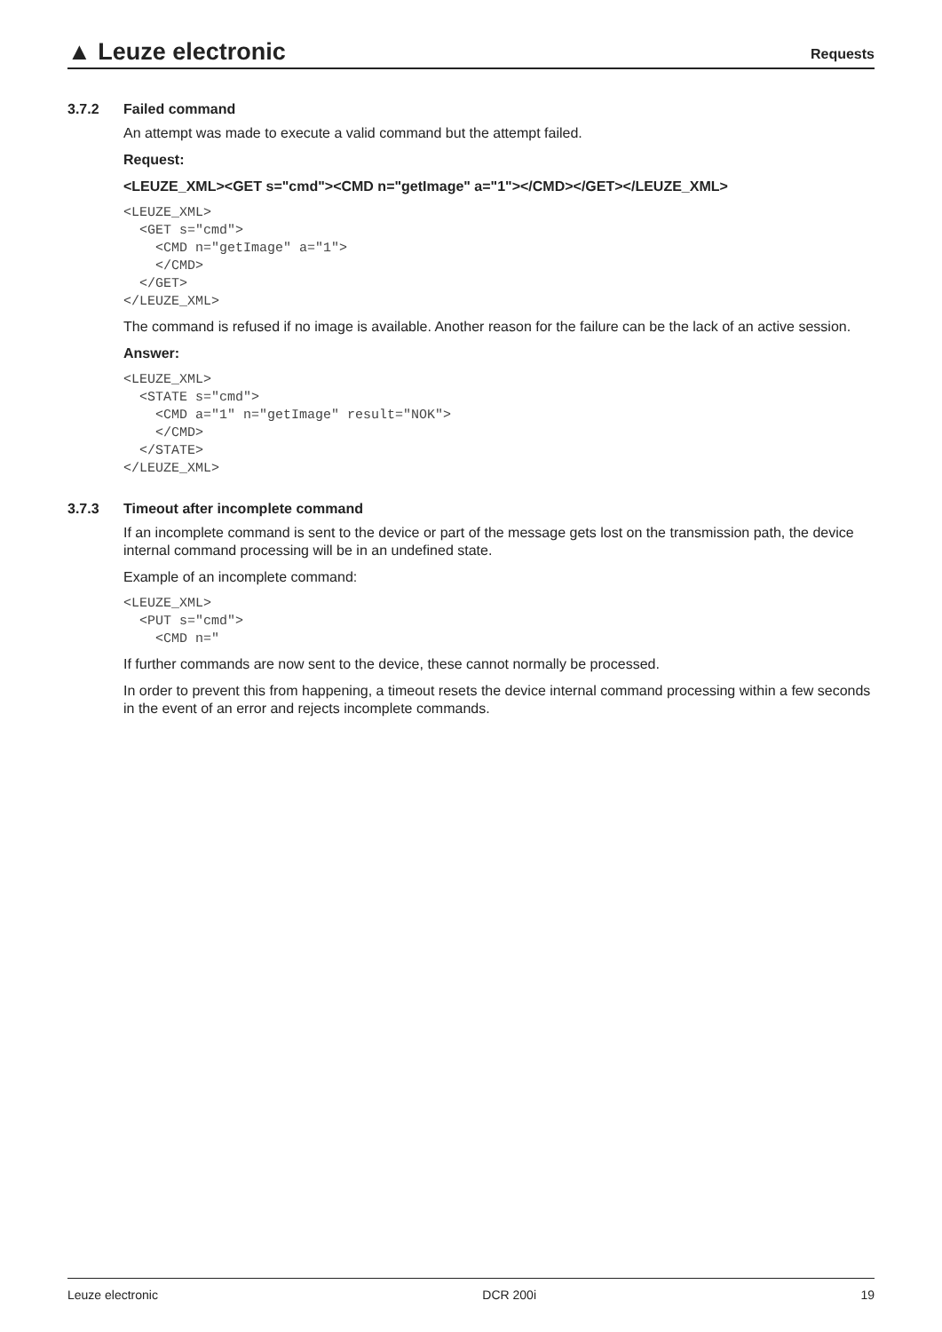▲ Leuze electronic
Requests
3.7.2 Failed command
An attempt was made to execute a valid command but the attempt failed.
Request:
<LEUZE_XML><GET s="cmd"><CMD n="getImage" a="1"></CMD></GET></LEUZE_XML>
<LEUZE_XML>
  <GET s="cmd">
    <CMD n="getImage" a="1">
    </CMD>
  </GET>
</LEUZE_XML>
The command is refused if no image is available. Another reason for the failure can be the lack of an active session.
Answer:
<LEUZE_XML>
  <STATE s="cmd">
    <CMD a="1" n="getImage" result="NOK">
    </CMD>
  </STATE>
</LEUZE_XML>
3.7.3 Timeout after incomplete command
If an incomplete command is sent to the device or part of the message gets lost on the transmission path, the device internal command processing will be in an undefined state.
Example of an incomplete command:
<LEUZE_XML>
  <PUT s="cmd">
    <CMD n="
If further commands are now sent to the device, these cannot normally be processed.
In order to prevent this from happening, a timeout resets the device internal command processing within a few seconds in the event of an error and rejects incomplete commands.
Leuze electronic DCR 200i 19